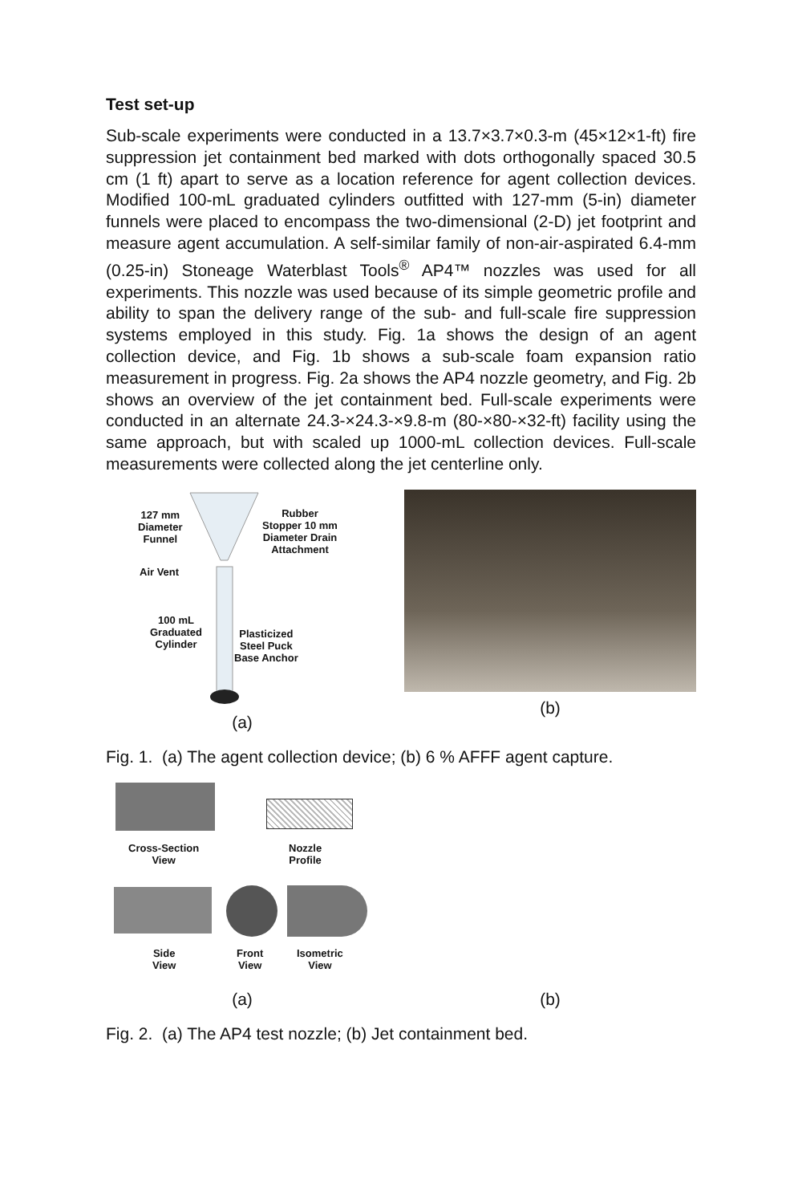Test set-up
Sub-scale experiments were conducted in a 13.7×3.7×0.3-m (45×12×1-ft) fire suppression jet containment bed marked with dots orthogonally spaced 30.5 cm (1 ft) apart to serve as a location reference for agent collection devices. Modified 100-mL graduated cylinders outfitted with 127-mm (5-in) diameter funnels were placed to encompass the two-dimensional (2-D) jet footprint and measure agent accumulation. A self-similar family of non-air-aspirated 6.4-mm (0.25-in) Stoneage Waterblast Tools<sup>®</sup> AP4™ nozzles was used for all experiments. This nozzle was used because of its simple geometric profile and ability to span the delivery range of the sub- and full-scale fire suppression systems employed in this study. Fig. 1a shows the design of an agent collection device, and Fig. 1b shows a sub-scale foam expansion ratio measurement in progress. Fig. 2a shows the AP4 nozzle geometry, and Fig. 2b shows an overview of the jet containment bed. Full-scale experiments were conducted in an alternate 24.3-×24.3-×9.8-m (80-×80-×32-ft) facility using the same approach, but with scaled up 1000-mL collection devices. Full-scale measurements were collected along the jet centerline only.
127 mm
Diameter
Funnel
Rubber
Stopper 10 mm
Diameter Drain
Attachment
Air Vent
100 mL
Graduated
Cylinder
Plasticized
Steel Puck
Base Anchor
(a)
(b)
Fig. 1. (a) The agent collection device; (b) 6 % AFFF agent capture.
Cross-Section
View
Nozzle
Profile
Side
View
Front
View
Isometric
View
(a)
(b)
Fig. 2. (a) The AP4 test nozzle; (b) Jet containment bed.